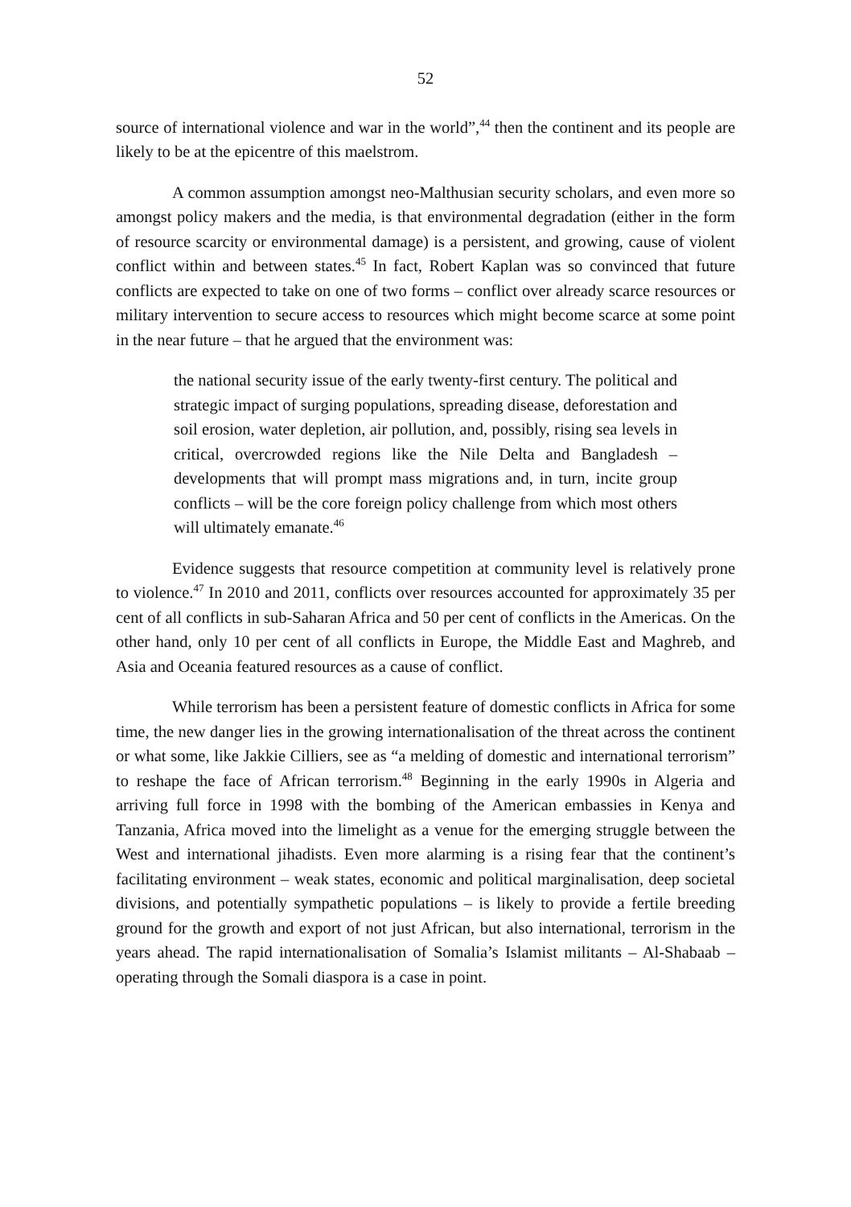52
source of international violence and war in the world”,<sup>44</sup> then the continent and its people are likely to be at the epicentre of this maelstrom.
A common assumption amongst neo-Malthusian security scholars, and even more so amongst policy makers and the media, is that environmental degradation (either in the form of resource scarcity or environmental damage) is a persistent, and growing, cause of violent conflict within and between states.<sup>45</sup> In fact, Robert Kaplan was so convinced that future conflicts are expected to take on one of two forms – conflict over already scarce resources or military intervention to secure access to resources which might become scarce at some point in the near future – that he argued that the environment was:
the national security issue of the early twenty-first century. The political and strategic impact of surging populations, spreading disease, deforestation and soil erosion, water depletion, air pollution, and, possibly, rising sea levels in critical, overcrowded regions like the Nile Delta and Bangladesh – developments that will prompt mass migrations and, in turn, incite group conflicts – will be the core foreign policy challenge from which most others will ultimately emanate.<sup>46</sup>
Evidence suggests that resource competition at community level is relatively prone to violence.<sup>47</sup> In 2010 and 2011, conflicts over resources accounted for approximately 35 per cent of all conflicts in sub-Saharan Africa and 50 per cent of conflicts in the Americas. On the other hand, only 10 per cent of all conflicts in Europe, the Middle East and Maghreb, and Asia and Oceania featured resources as a cause of conflict.
While terrorism has been a persistent feature of domestic conflicts in Africa for some time, the new danger lies in the growing internationalisation of the threat across the continent or what some, like Jakkie Cilliers, see as “a melding of domestic and international terrorism” to reshape the face of African terrorism.<sup>48</sup> Beginning in the early 1990s in Algeria and arriving full force in 1998 with the bombing of the American embassies in Kenya and Tanzania, Africa moved into the limelight as a venue for the emerging struggle between the West and international jihadists. Even more alarming is a rising fear that the continent’s facilitating environment – weak states, economic and political marginalisation, deep societal divisions, and potentially sympathetic populations – is likely to provide a fertile breeding ground for the growth and export of not just African, but also international, terrorism in the years ahead. The rapid internationalisation of Somalia’s Islamist militants – Al-Shabaab – operating through the Somali diaspora is a case in point.